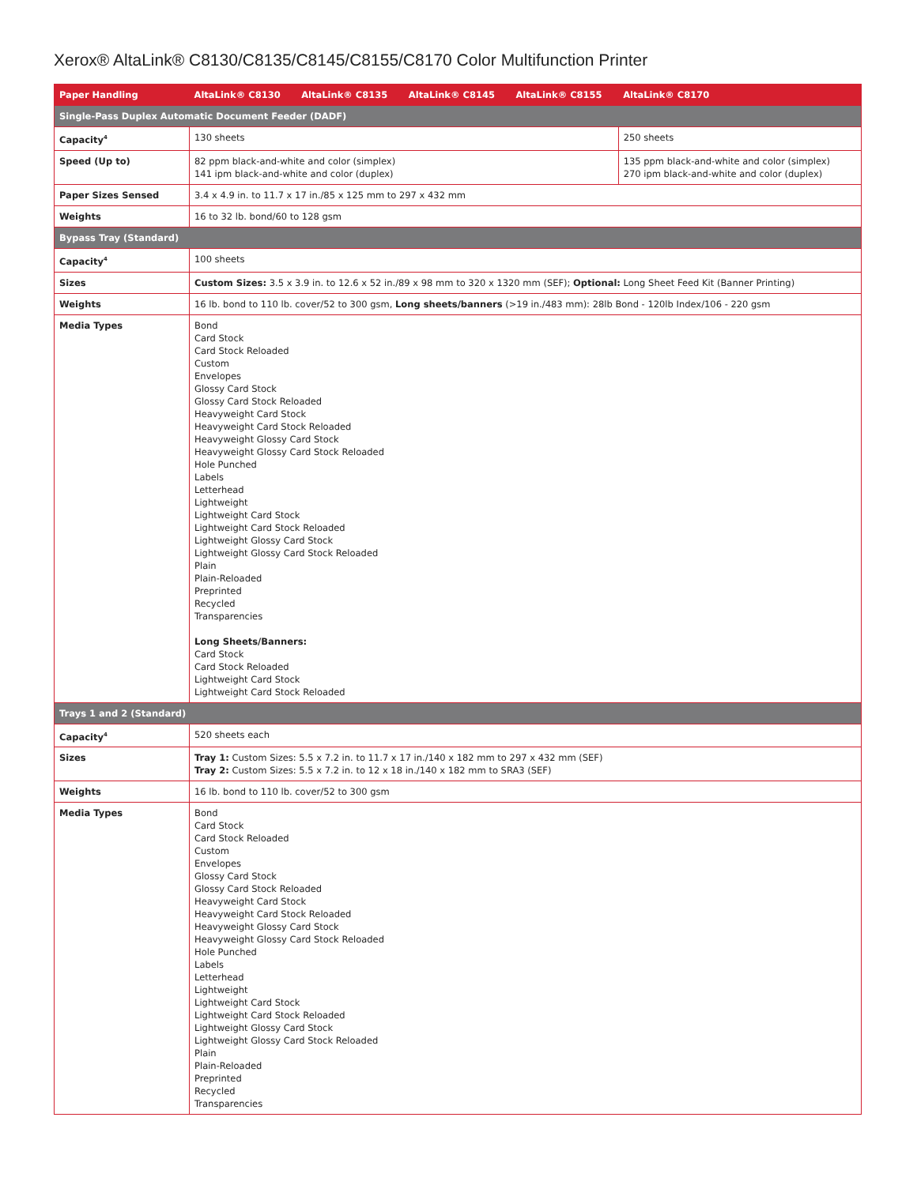Xerox® AltaLink® C8130/C8135/C8145/C8155/C8170 Color Multifunction Printer
| Paper Handling | AltaLink® C8130 | AltaLink® C8135 | AltaLink® C8145 | AltaLink® C8155 | AltaLink® C8170 |
| --- | --- | --- | --- | --- | --- |
| Single-Pass Duplex Automatic Document Feeder (DADF) | | | | | |
| Capacity<sup>4</sup> | 130 sheets | | | | 250 sheets |
| Speed (Up to) | 82 ppm black-and-white and color (simplex) 141 ipm black-and-white and color (duplex) | | | | 135 ppm black-and-white and color (simplex) 270 ipm black-and-white and color (duplex) |
| Paper Sizes Sensed | 3.4 x 4.9 in. to 11.7 x 17 in./85 x 125 mm to 297 x 432 mm | | | | |
| Weights | 16 to 32 lb. bond/60 to 128 gsm | | | | |
| Bypass Tray (Standard) | | | | | |
| Capacity<sup>4</sup> | 100 sheets | | | | |
| Sizes | Custom Sizes: 3.5 x 3.9 in. to 12.6 x 52 in./89 x 98 mm to 320 x 1320 mm (SEF); Optional: Long Sheet Feed Kit (Banner Printing) | | | | |
| Weights | 16 lb. bond to 110 lb. cover/52 to 300 gsm, Long sheets/banners (>19 in./483 mm): 28lb Bond - 120lb Index/106 - 220 gsm | | | | |
| Media Types | Bond Card Stock Card Stock Reloaded Custom Envelopes Glossy Card Stock Glossy Card Stock Reloaded Heavyweight Card Stock Heavyweight Card Stock Reloaded Heavyweight Glossy Card Stock Heavyweight Glossy Card Stock Reloaded Hole Punched Labels Letterhead Lightweight Lightweight Card Stock Lightweight Card Stock Reloaded Lightweight Glossy Card Stock Lightweight Glossy Card Stock Reloaded Plain Plain-Reloaded Preprinted Recycled Transparencies Long Sheets/Banners: Card Stock Card Stock Reloaded Lightweight Card Stock Lightweight Card Stock Reloaded | | | | |
| Trays 1 and 2 (Standard) | | | | | |
| Capacity<sup>4</sup> | 520 sheets each | | | | |
| Sizes | Tray 1: Custom Sizes: 5.5 x 7.2 in. to 11.7 x 17 in./140 x 182 mm to 297 x 432 mm (SEF) Tray 2: Custom Sizes: 5.5 x 7.2 in. to 12 x 18 in./140 x 182 mm to SRA3 (SEF) | | | | |
| Weights | 16 lb. bond to 110 lb. cover/52 to 300 gsm | | | | |
| Media Types | Bond Card Stock Card Stock Reloaded Custom Envelopes Glossy Card Stock Glossy Card Stock Reloaded Heavyweight Card Stock Heavyweight Card Stock Reloaded Heavyweight Glossy Card Stock Heavyweight Glossy Card Stock Reloaded Hole Punched Labels Letterhead Lightweight Lightweight Card Stock Lightweight Card Stock Reloaded Lightweight Glossy Card Stock Lightweight Glossy Card Stock Reloaded Plain Plain-Reloaded Preprinted Recycled Transparencies | | | | |